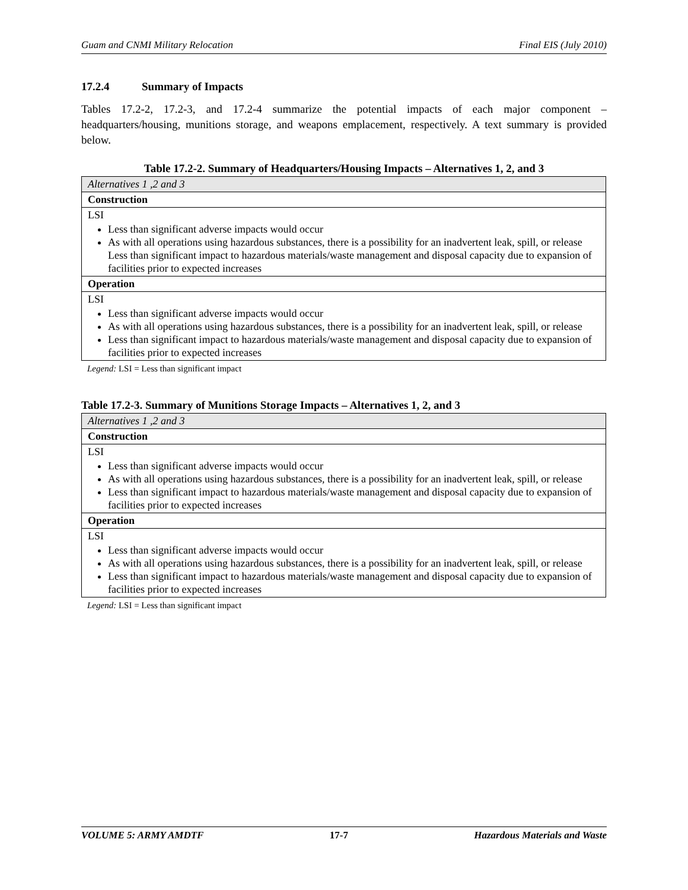Guam and CNMI Military Relocation Final EIS (July 2010)
17.2.4 Summary of Impacts
Tables 17.2-2, 17.2-3, and 17.2-4 summarize the potential impacts of each major component – headquarters/housing, munitions storage, and weapons emplacement, respectively. A text summary is provided below.
Table 17.2-2. Summary of Headquarters/Housing Impacts – Alternatives 1, 2, and 3
| Alternatives 1 ,2 and 3 |
| Construction |
| LSI Less than significant adverse impacts would occur As with all operations using hazardous substances, there is a possibility for an inadvertent leak, spill, or release Less than significant impact to hazardous materials/waste management and disposal capacity due to expansion of facilities prior to expected increases |
| Operation |
| LSI Less than significant adverse impacts would occur As with all operations using hazardous substances, there is a possibility for an inadvertent leak, spill, or release Less than significant impact to hazardous materials/waste management and disposal capacity due to expansion of facilities prior to expected increases |
Legend: LSI = Less than significant impact
Table 17.2-3. Summary of Munitions Storage Impacts – Alternatives 1, 2, and 3
| Alternatives 1 ,2 and 3 |
| Construction |
| LSI Less than significant adverse impacts would occur As with all operations using hazardous substances, there is a possibility for an inadvertent leak, spill, or release Less than significant impact to hazardous materials/waste management and disposal capacity due to expansion of facilities prior to expected increases |
| Operation |
| LSI Less than significant adverse impacts would occur As with all operations using hazardous substances, there is a possibility for an inadvertent leak, spill, or release Less than significant impact to hazardous materials/waste management and disposal capacity due to expansion of facilities prior to expected increases |
Legend: LSI = Less than significant impact
VOLUME 5: ARMY AMDTF 17-7 Hazardous Materials and Waste